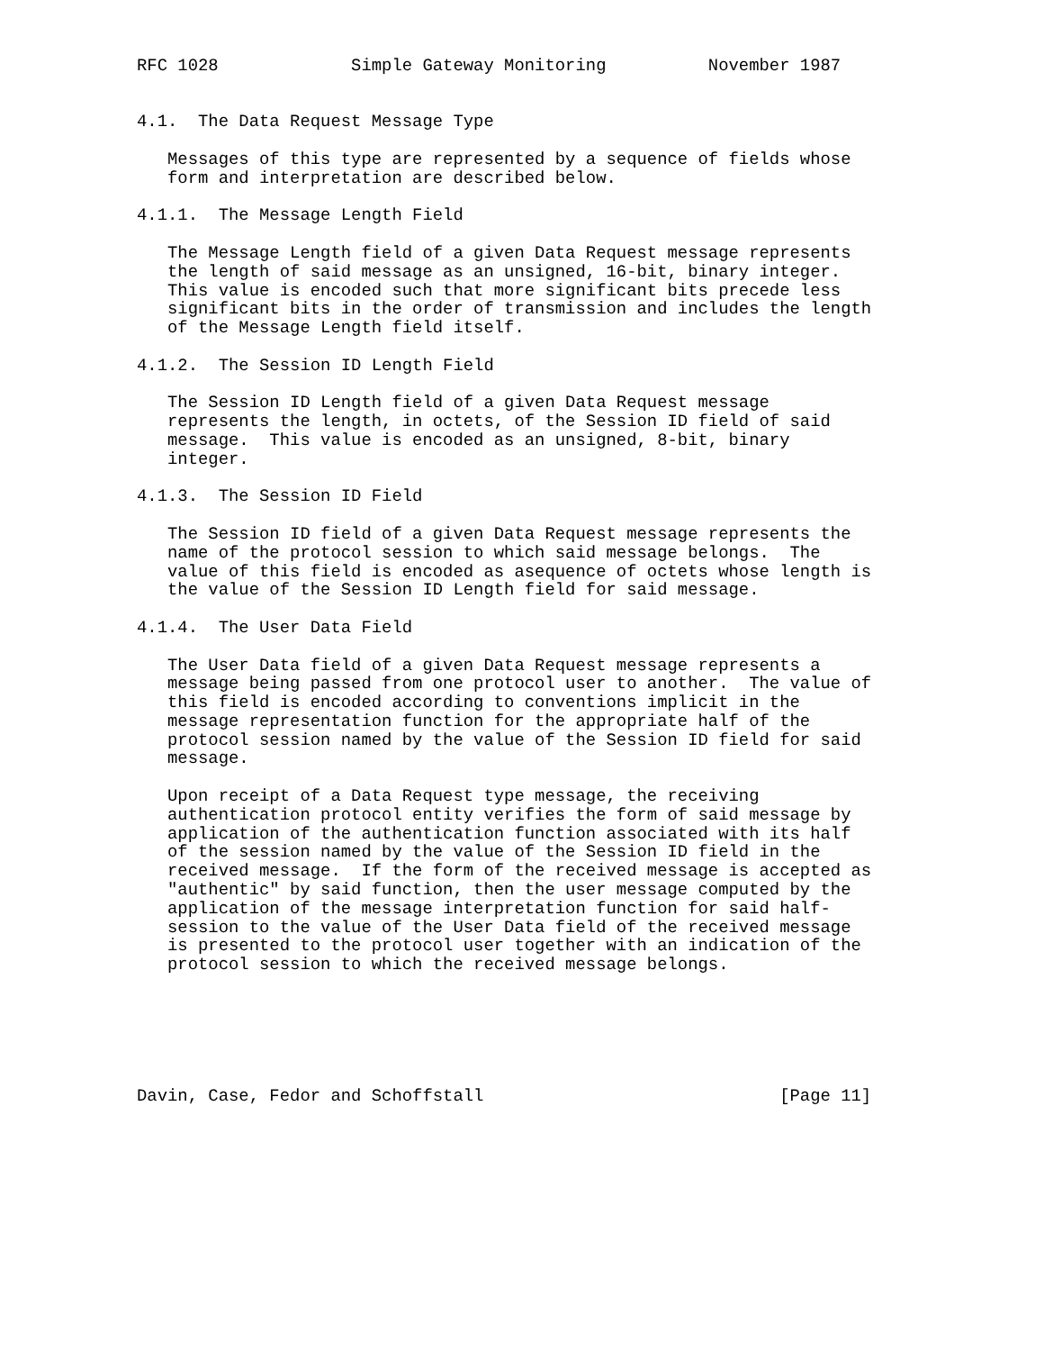RFC 1028             Simple Gateway Monitoring          November 1987


4.1.  The Data Request Message Type

   Messages of this type are represented by a sequence of fields whose
   form and interpretation are described below.

4.1.1.  The Message Length Field

   The Message Length field of a given Data Request message represents
   the length of said message as an unsigned, 16-bit, binary integer.
   This value is encoded such that more significant bits precede less
   significant bits in the order of transmission and includes the length
   of the Message Length field itself.

4.1.2.  The Session ID Length Field

   The Session ID Length field of a given Data Request message
   represents the length, in octets, of the Session ID field of said
   message.  This value is encoded as an unsigned, 8-bit, binary
   integer.

4.1.3.  The Session ID Field

   The Session ID field of a given Data Request message represents the
   name of the protocol session to which said message belongs.  The
   value of this field is encoded as asequence of octets whose length is
   the value of the Session ID Length field for said message.

4.1.4.  The User Data Field

   The User Data field of a given Data Request message represents a
   message being passed from one protocol user to another.  The value of
   this field is encoded according to conventions implicit in the
   message representation function for the appropriate half of the
   protocol session named by the value of the Session ID field for said
   message.

   Upon receipt of a Data Request type message, the receiving
   authentication protocol entity verifies the form of said message by
   application of the authentication function associated with its half
   of the session named by the value of the Session ID field in the
   received message.  If the form of the received message is accepted as
   "authentic" by said function, then the user message computed by the
   application of the message interpretation function for said half-
   session to the value of the User Data field of the received message
   is presented to the protocol user together with an indication of the
   protocol session to which the received message belongs.






Davin, Case, Fedor and Schoffstall                             [Page 11]